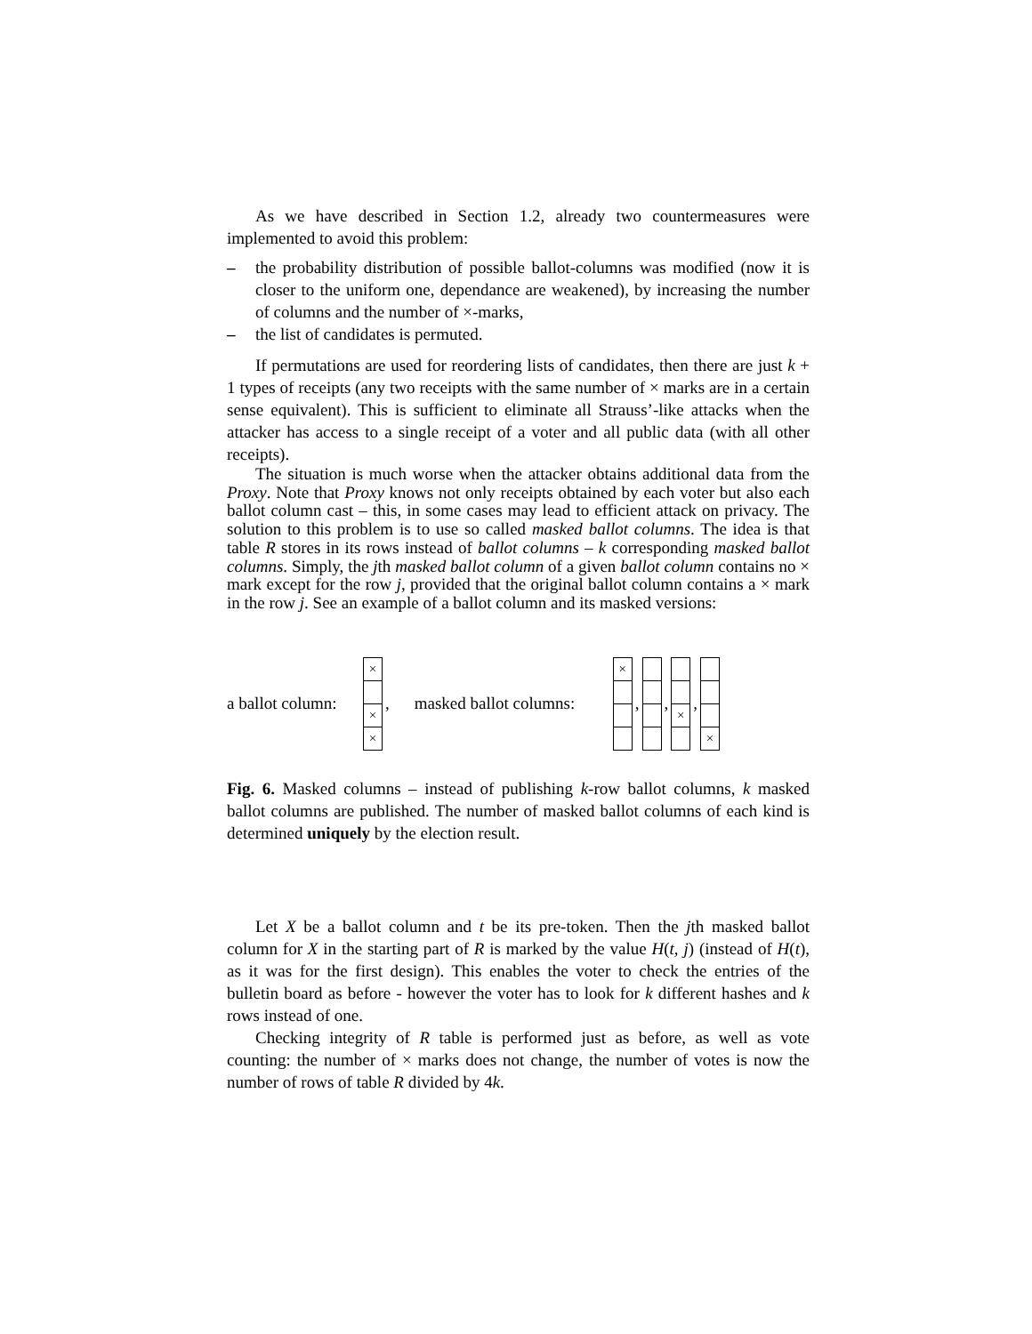As we have described in Section 1.2, already two countermeasures were implemented to avoid this problem:
– the probability distribution of possible ballot-columns was modified (now it is closer to the uniform one, dependance are weakened), by increasing the number of columns and the number of ×-marks,
– the list of candidates is permuted.
If permutations are used for reordering lists of candidates, then there are just k + 1 types of receipts (any two receipts with the same number of × marks are in a certain sense equivalent). This is sufficient to eliminate all Strauss’-like attacks when the attacker has access to a single receipt of a voter and all public data (with all other receipts).
The situation is much worse when the attacker obtains additional data from the Proxy. Note that Proxy knows not only receipts obtained by each voter but also each ballot column cast – this, in some cases may lead to efficient attack on privacy. The solution to this problem is to use so called masked ballot columns. The idea is that table R stores in its rows instead of ballot columns – k corresponding masked ballot columns. Simply, the jth masked ballot column of a given ballot column contains no × mark except for the row j, provided that the original ballot column contains a × mark in the row j. See an example of a ballot column and its masked versions:
a ballot column: × × ×, masked ballot columns: ×, , ×, ×
Fig. 6. Masked columns – instead of publishing k-row ballot columns, k masked ballot columns are published. The number of masked ballot columns of each kind is determined uniquely by the election result.
Let X be a ballot column and t be its pre-token. Then the jth masked ballot column for X in the starting part of R is marked by the value H(t, j) (instead of H(t), as it was for the first design). This enables the voter to check the entries of the bulletin board as before - however the voter has to look for k different hashes and k rows instead of one.
Checking integrity of R table is performed just as before, as well as vote counting: the number of × marks does not change, the number of votes is now the number of rows of table R divided by 4k.